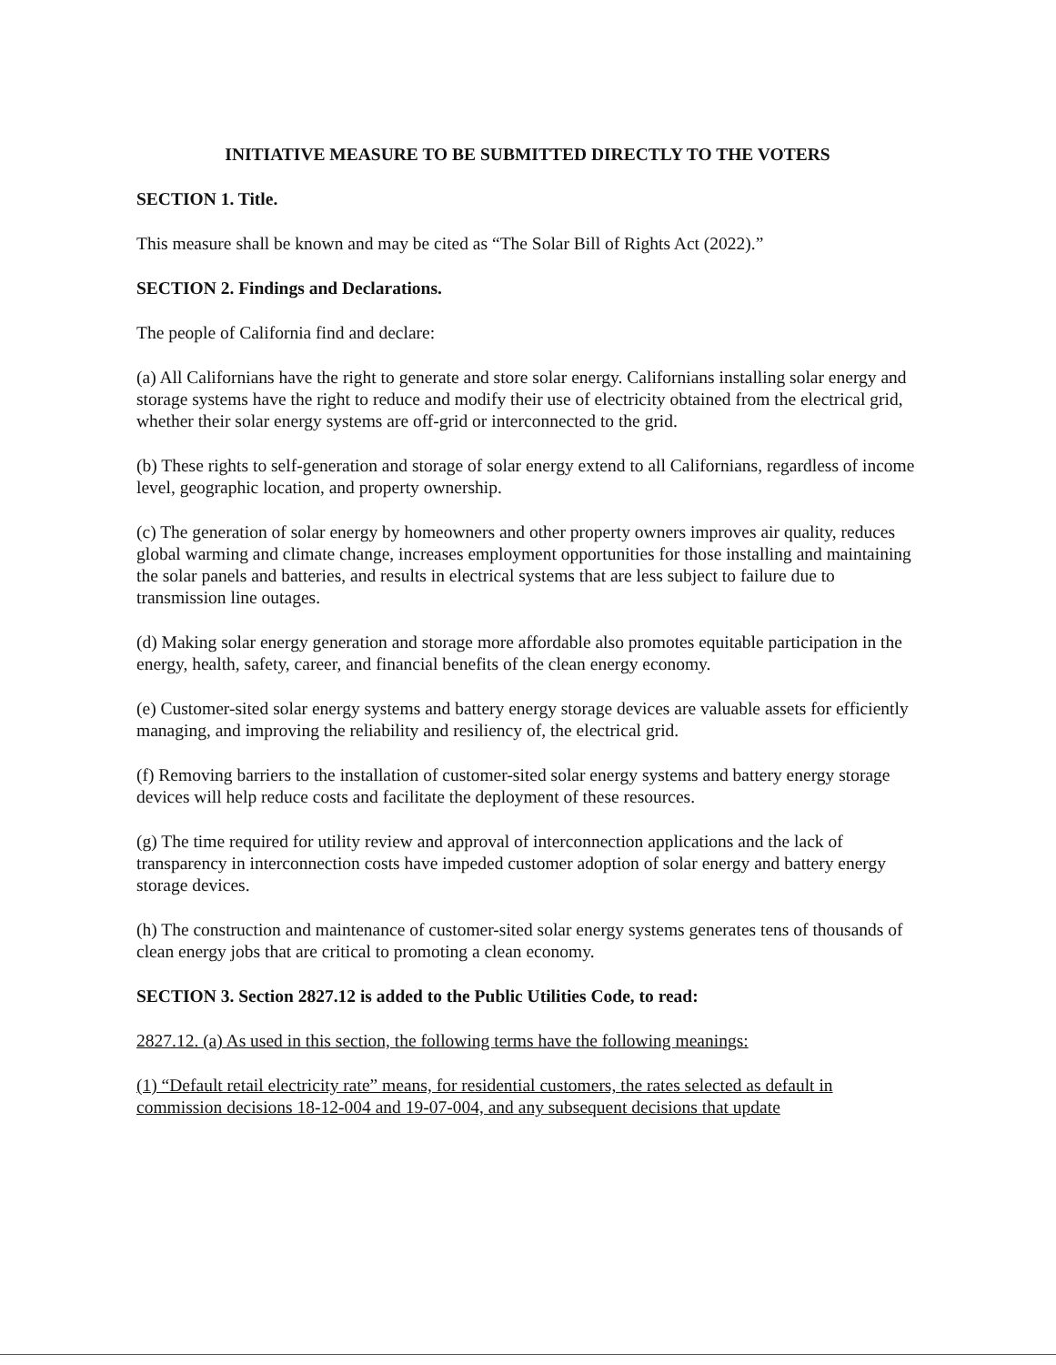INITIATIVE MEASURE TO BE SUBMITTED DIRECTLY TO THE VOTERS
SECTION 1. Title.
This measure shall be known and may be cited as “The Solar Bill of Rights Act (2022).”
SECTION 2. Findings and Declarations.
The people of California find and declare:
(a) All Californians have the right to generate and store solar energy. Californians installing solar energy and storage systems have the right to reduce and modify their use of electricity obtained from the electrical grid, whether their solar energy systems are off-grid or interconnected to the grid.
(b) These rights to self-generation and storage of solar energy extend to all Californians, regardless of income level, geographic location, and property ownership.
(c) The generation of solar energy by homeowners and other property owners improves air quality, reduces global warming and climate change, increases employment opportunities for those installing and maintaining the solar panels and batteries, and results in electrical systems that are less subject to failure due to transmission line outages.
(d) Making solar energy generation and storage more affordable also promotes equitable participation in the energy, health, safety, career, and financial benefits of the clean energy economy.
(e) Customer-sited solar energy systems and battery energy storage devices are valuable assets for efficiently managing, and improving the reliability and resiliency of, the electrical grid.
(f) Removing barriers to the installation of customer-sited solar energy systems and battery energy storage devices will help reduce costs and facilitate the deployment of these resources.
(g) The time required for utility review and approval of interconnection applications and the lack of transparency in interconnection costs have impeded customer adoption of solar energy and battery energy storage devices.
(h) The construction and maintenance of customer-sited solar energy systems generates tens of thousands of clean energy jobs that are critical to promoting a clean economy.
SECTION 3. Section 2827.12 is added to the Public Utilities Code, to read:
2827.12. (a) As used in this section, the following terms have the following meanings:
(1) “Default retail electricity rate” means, for residential customers, the rates selected as default in commission decisions 18-12-004 and 19-07-004, and any subsequent decisions that update